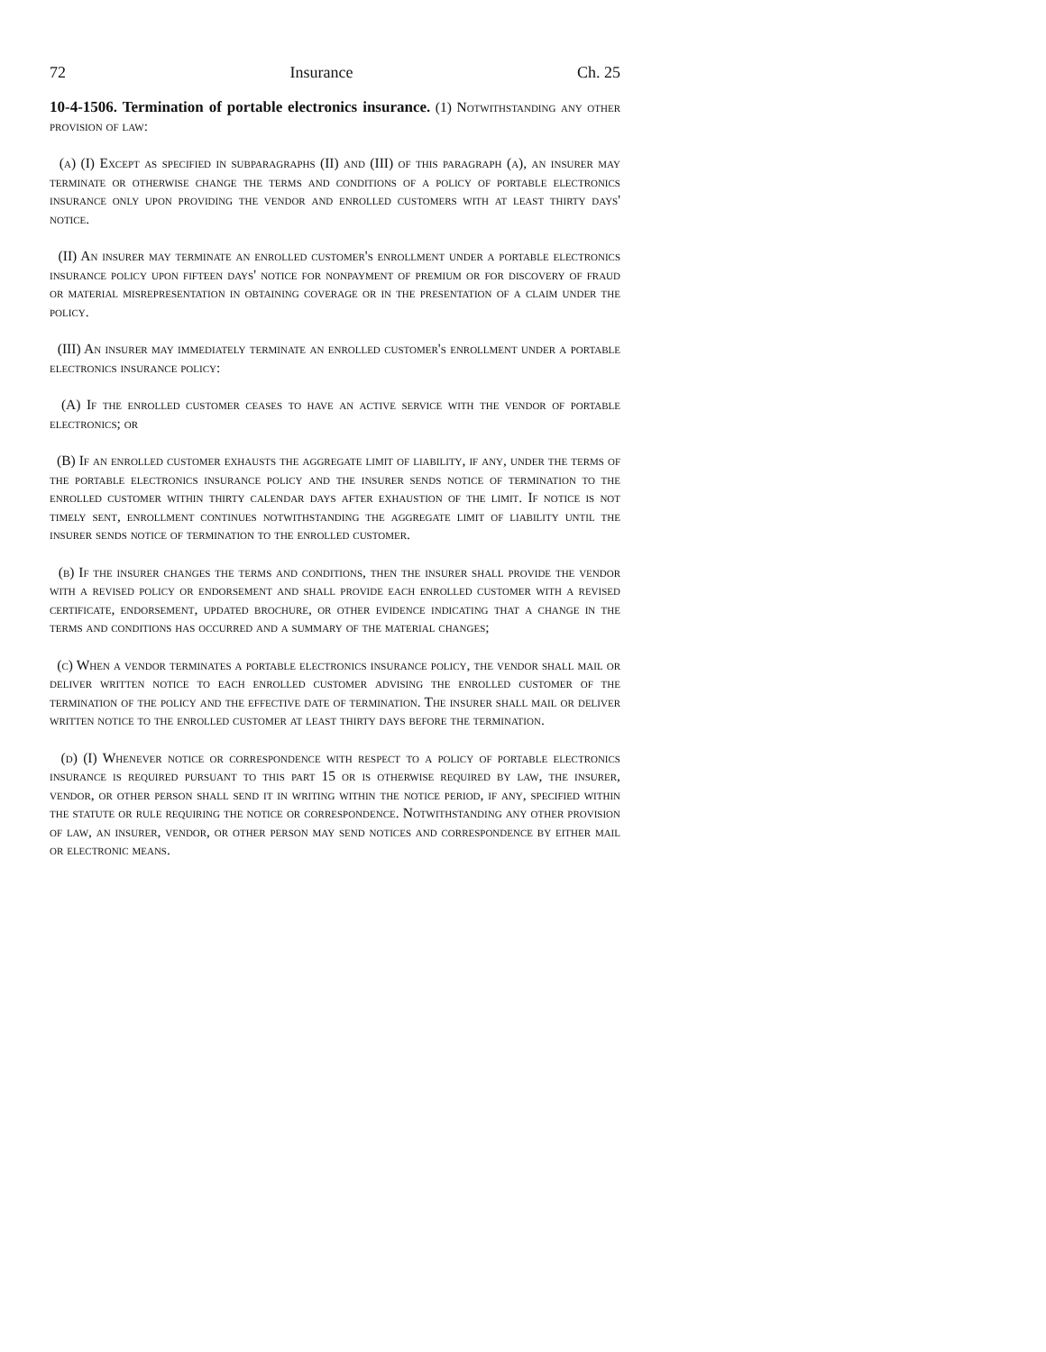72 Insurance Ch. 25
10-4-1506. Termination of portable electronics insurance. (1) Notwithstanding any other provision of law:
(a) (I) Except as specified in subparagraphs (II) and (III) of this paragraph (a), an insurer may terminate or otherwise change the terms and conditions of a policy of portable electronics insurance only upon providing the vendor and enrolled customers with at least thirty days' notice.
(II) An insurer may terminate an enrolled customer's enrollment under a portable electronics insurance policy upon fifteen days' notice for nonpayment of premium or for discovery of fraud or material misrepresentation in obtaining coverage or in the presentation of a claim under the policy.
(III) An insurer may immediately terminate an enrolled customer's enrollment under a portable electronics insurance policy:
(A) If the enrolled customer ceases to have an active service with the vendor of portable electronics; or
(B) If an enrolled customer exhausts the aggregate limit of liability, if any, under the terms of the portable electronics insurance policy and the insurer sends notice of termination to the enrolled customer within thirty calendar days after exhaustion of the limit. If notice is not timely sent, enrollment continues notwithstanding the aggregate limit of liability until the insurer sends notice of termination to the enrolled customer.
(b) If the insurer changes the terms and conditions, then the insurer shall provide the vendor with a revised policy or endorsement and shall provide each enrolled customer with a revised certificate, endorsement, updated brochure, or other evidence indicating that a change in the terms and conditions has occurred and a summary of the material changes;
(c) When a vendor terminates a portable electronics insurance policy, the vendor shall mail or deliver written notice to each enrolled customer advising the enrolled customer of the termination of the policy and the effective date of termination. The insurer shall mail or deliver written notice to the enrolled customer at least thirty days before the termination.
(d) (I) Whenever notice or correspondence with respect to a policy of portable electronics insurance is required pursuant to this part 15 or is otherwise required by law, the insurer, vendor, or other person shall send it in writing within the notice period, if any, specified within the statute or rule requiring the notice or correspondence. Notwithstanding any other provision of law, an insurer, vendor, or other person may send notices and correspondence by either mail or electronic means.